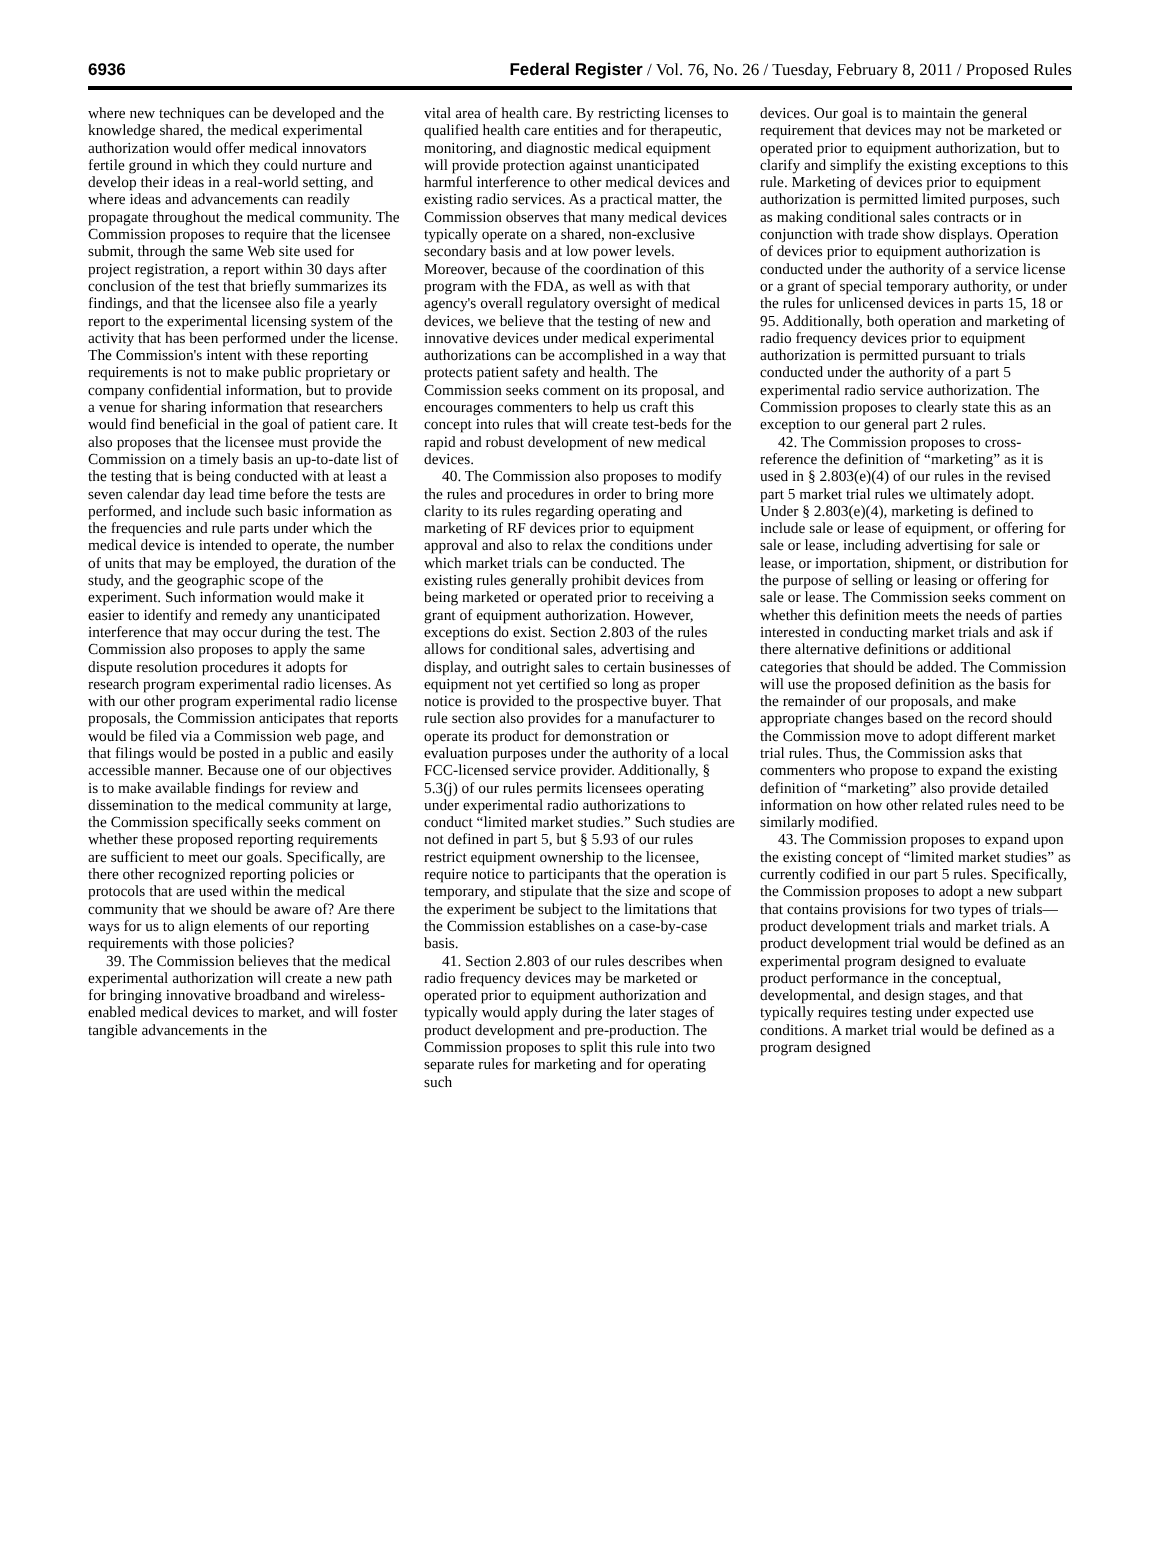6936 Federal Register / Vol. 76, No. 26 / Tuesday, February 8, 2011 / Proposed Rules
where new techniques can be developed and the knowledge shared, the medical experimental authorization would offer medical innovators fertile ground in which they could nurture and develop their ideas in a real-world setting, and where ideas and advancements can readily propagate throughout the medical community. The Commission proposes to require that the licensee submit, through the same Web site used for project registration, a report within 30 days after conclusion of the test that briefly summarizes its findings, and that the licensee also file a yearly report to the experimental licensing system of the activity that has been performed under the license. The Commission's intent with these reporting requirements is not to make public proprietary or company confidential information, but to provide a venue for sharing information that researchers would find beneficial in the goal of patient care. It also proposes that the licensee must provide the Commission on a timely basis an up-to-date list of the testing that is being conducted with at least a seven calendar day lead time before the tests are performed, and include such basic information as the frequencies and rule parts under which the medical device is intended to operate, the number of units that may be employed, the duration of the study, and the geographic scope of the experiment. Such information would make it easier to identify and remedy any unanticipated interference that may occur during the test. The Commission also proposes to apply the same dispute resolution procedures it adopts for research program experimental radio licenses. As with our other program experimental radio license proposals, the Commission anticipates that reports would be filed via a Commission web page, and that filings would be posted in a public and easily accessible manner. Because one of our objectives is to make available findings for review and dissemination to the medical community at large, the Commission specifically seeks comment on whether these proposed reporting requirements are sufficient to meet our goals. Specifically, are there other recognized reporting policies or protocols that are used within the medical community that we should be aware of? Are there ways for us to align elements of our reporting requirements with those policies?
39. The Commission believes that the medical experimental authorization will create a new path for bringing innovative broadband and wireless-enabled medical devices to market, and will foster tangible advancements in the
vital area of health care. By restricting licenses to qualified health care entities and for therapeutic, monitoring, and diagnostic medical equipment will provide protection against unanticipated harmful interference to other medical devices and existing radio services. As a practical matter, the Commission observes that many medical devices typically operate on a shared, non-exclusive secondary basis and at low power levels. Moreover, because of the coordination of this program with the FDA, as well as with that agency's overall regulatory oversight of medical devices, we believe that the testing of new and innovative devices under medical experimental authorizations can be accomplished in a way that protects patient safety and health. The Commission seeks comment on its proposal, and encourages commenters to help us craft this concept into rules that will create test-beds for the rapid and robust development of new medical devices.
40. The Commission also proposes to modify the rules and procedures in order to bring more clarity to its rules regarding operating and marketing of RF devices prior to equipment approval and also to relax the conditions under which market trials can be conducted. The existing rules generally prohibit devices from being marketed or operated prior to receiving a grant of equipment authorization. However, exceptions do exist. Section 2.803 of the rules allows for conditional sales, advertising and display, and outright sales to certain businesses of equipment not yet certified so long as proper notice is provided to the prospective buyer. That rule section also provides for a manufacturer to operate its product for demonstration or evaluation purposes under the authority of a local FCC-licensed service provider. Additionally, § 5.3(j) of our rules permits licensees operating under experimental radio authorizations to conduct “limited market studies.” Such studies are not defined in part 5, but § 5.93 of our rules restrict equipment ownership to the licensee, require notice to participants that the operation is temporary, and stipulate that the size and scope of the experiment be subject to the limitations that the Commission establishes on a case-by-case basis.
41. Section 2.803 of our rules describes when radio frequency devices may be marketed or operated prior to equipment authorization and typically would apply during the later stages of product development and pre-production. The Commission proposes to split this rule into two separate rules for marketing and for operating such
devices. Our goal is to maintain the general requirement that devices may not be marketed or operated prior to equipment authorization, but to clarify and simplify the existing exceptions to this rule. Marketing of devices prior to equipment authorization is permitted limited purposes, such as making conditional sales contracts or in conjunction with trade show displays. Operation of devices prior to equipment authorization is conducted under the authority of a service license or a grant of special temporary authority, or under the rules for unlicensed devices in parts 15, 18 or 95. Additionally, both operation and marketing of radio frequency devices prior to equipment authorization is permitted pursuant to trials conducted under the authority of a part 5 experimental radio service authorization. The Commission proposes to clearly state this as an exception to our general part 2 rules.
42. The Commission proposes to cross-reference the definition of “marketing” as it is used in § 2.803(e)(4) of our rules in the revised part 5 market trial rules we ultimately adopt. Under § 2.803(e)(4), marketing is defined to include sale or lease of equipment, or offering for sale or lease, including advertising for sale or lease, or importation, shipment, or distribution for the purpose of selling or leasing or offering for sale or lease. The Commission seeks comment on whether this definition meets the needs of parties interested in conducting market trials and ask if there alternative definitions or additional categories that should be added. The Commission will use the proposed definition as the basis for the remainder of our proposals, and make appropriate changes based on the record should the Commission move to adopt different market trial rules. Thus, the Commission asks that commenters who propose to expand the existing definition of “marketing” also provide detailed information on how other related rules need to be similarly modified.
43. The Commission proposes to expand upon the existing concept of “limited market studies” as currently codified in our part 5 rules. Specifically, the Commission proposes to adopt a new subpart that contains provisions for two types of trials—product development trials and market trials. A product development trial would be defined as an experimental program designed to evaluate product performance in the conceptual, developmental, and design stages, and that typically requires testing under expected use conditions. A market trial would be defined as a program designed